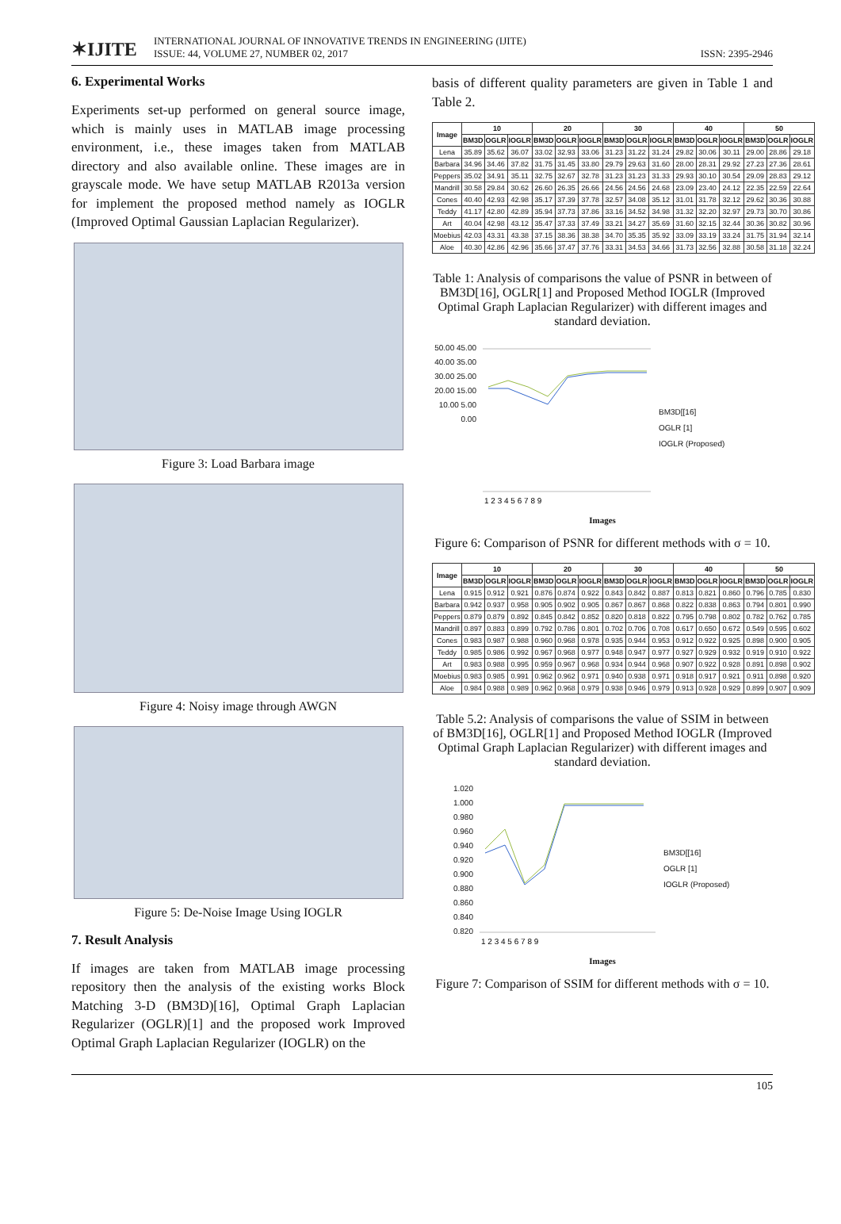✶IJITE
INTERNATIONAL JOURNAL OF INNOVATIVE TRENDS IN ENGINEERING (IJITE)
ISSUE: 44, VOLUME 27, NUMBER 02, 2017
ISSN: 2395-2946
6. Experimental Works
Experiments set-up performed on general source image, which is mainly uses in MATLAB image processing environment, i.e., these images taken from MATLAB directory and also available online. These images are in grayscale mode. We have setup MATLAB R2013a version for implement the proposed method namely as IOGLR (Improved Optimal Gaussian Laplacian Regularizer).
Figure 3: Load Barbara image
Figure 4: Noisy image through AWGN
Figure 5: De-Noise Image Using IOGLR
7. Result Analysis
If images are taken from MATLAB image processing repository then the analysis of the existing works Block Matching 3-D (BM3D)[16], Optimal Graph Laplacian Regularizer (OGLR)[1] and the proposed work Improved Optimal Graph Laplacian Regularizer (IOGLR) on the
basis of different quality parameters are given in Table 1 and Table 2.
| Image | 10 | | | 20 | | | 30 | | | 40 | | | 50 | | |
| --- | --- | --- | --- | --- | --- | --- | --- | --- | --- | --- | --- | --- | --- | --- | --- |
| | BM3D | OGLR | IOGLR | BM3D | OGLR | IOGLR | BM3D | OGLR | IOGLR | BM3D | OGLR | IOGLR | BM3D | OGLR | IOGLR |
| Lena | 35.89 | 35.62 | 36.07 | 33.02 | 32.93 | 33.06 | 31.23 | 31.22 | 31.24 | 29.82 | 30.06 | 30.11 | 29.00 | 28.86 | 29.18 |
| Barbara | 34.96 | 34.46 | 37.82 | 31.75 | 31.45 | 33.80 | 29.79 | 29.63 | 31.60 | 28.00 | 28.31 | 29.92 | 27.23 | 27.36 | 28.61 |
| Peppers | 35.02 | 34.91 | 35.11 | 32.75 | 32.67 | 32.78 | 31.23 | 31.23 | 31.33 | 29.93 | 30.10 | 30.54 | 29.09 | 28.83 | 29.12 |
| Mandrill | 30.58 | 29.84 | 30.62 | 26.60 | 26.35 | 26.66 | 24.56 | 24.56 | 24.68 | 23.09 | 23.40 | 24.12 | 22.35 | 22.59 | 22.64 |
| Cones | 40.40 | 42.93 | 42.98 | 35.17 | 37.39 | 37.78 | 32.57 | 34.08 | 35.12 | 31.01 | 31.78 | 32.12 | 29.62 | 30.36 | 30.88 |
| Teddy | 41.17 | 42.80 | 42.89 | 35.94 | 37.73 | 37.86 | 33.16 | 34.52 | 34.98 | 31.32 | 32.20 | 32.97 | 29.73 | 30.70 | 30.86 |
| Art | 40.04 | 42.98 | 43.12 | 35.47 | 37.33 | 37.49 | 33.21 | 34.27 | 35.69 | 31.60 | 32.15 | 32.44 | 30.36 | 30.82 | 30.96 |
| Moebius | 42.03 | 43.31 | 43.38 | 37.15 | 38.36 | 38.38 | 34.70 | 35.35 | 35.92 | 33.09 | 33.19 | 33.24 | 31.75 | 31.94 | 32.14 |
| Aloe | 40.30 | 42.86 | 42.96 | 35.66 | 37.47 | 37.76 | 33.31 | 34.53 | 34.66 | 31.73 | 32.56 | 32.88 | 30.58 | 31.18 | 32.24 |
Table 1: Analysis of comparisons the value of PSNR in between of BM3D[16], OGLR[1] and Proposed Method IOGLR (Improved Optimal Graph Laplacian Regularizer) with different images and standard deviation.
50.00 45.00 40.00 35.00 30.00 25.00 20.00 15.00 10.00 5.00 0.00
1 2 3 4 5 6 7 8 9
BM3D[[16]
OGLR [1]
IOGLR (Proposed)
Images
Figure 6: Comparison of PSNR for different methods with σ = 10.
| Image | 10 | | | 20 | | | 30 | | | 40 | | | 50 | | |
| --- | --- | --- | --- | --- | --- | --- | --- | --- | --- | --- | --- | --- | --- | --- | --- |
| | BM3D | OGLR | IOGLR | BM3D | OGLR | IOGLR | BM3D | OGLR | IOGLR | BM3D | OGLR | IOGLR | BM3D | OGLR | IOGLR |
| Lena | 0.915 | 0.912 | 0.921 | 0.876 | 0.874 | 0.922 | 0.843 | 0.842 | 0.887 | 0.813 | 0.821 | 0.860 | 0.796 | 0.785 | 0.830 |
| Barbara | 0.942 | 0.937 | 0.958 | 0.905 | 0.902 | 0.905 | 0.867 | 0.867 | 0.868 | 0.822 | 0.838 | 0.863 | 0.794 | 0.801 | 0.990 |
| Peppers | 0.879 | 0.879 | 0.892 | 0.845 | 0.842 | 0.852 | 0.820 | 0.818 | 0.822 | 0.795 | 0.798 | 0.802 | 0.782 | 0.762 | 0.785 |
| Mandrill | 0.897 | 0.883 | 0.899 | 0.792 | 0.786 | 0.801 | 0.702 | 0.706 | 0.708 | 0.617 | 0.650 | 0.672 | 0.549 | 0.595 | 0.602 |
| Cones | 0.983 | 0.987 | 0.988 | 0.960 | 0.968 | 0.978 | 0.935 | 0.944 | 0.953 | 0.912 | 0.922 | 0.925 | 0.898 | 0.900 | 0.905 |
| Teddy | 0.985 | 0.986 | 0.992 | 0.967 | 0.968 | 0.977 | 0.948 | 0.947 | 0.977 | 0.927 | 0.929 | 0.932 | 0.919 | 0.910 | 0.922 |
| Art | 0.983 | 0.988 | 0.995 | 0.959 | 0.967 | 0.968 | 0.934 | 0.944 | 0.968 | 0.907 | 0.922 | 0.928 | 0.891 | 0.898 | 0.902 |
| Moebius | 0.983 | 0.985 | 0.991 | 0.962 | 0.962 | 0.971 | 0.940 | 0.938 | 0.971 | 0.918 | 0.917 | 0.921 | 0.911 | 0.898 | 0.920 |
| Aloe | 0.984 | 0.988 | 0.989 | 0.962 | 0.968 | 0.979 | 0.938 | 0.946 | 0.979 | 0.913 | 0.928 | 0.929 | 0.899 | 0.907 | 0.909 |
Table 5.2: Analysis of comparisons the value of SSIM in between of BM3D[16], OGLR[1] and Proposed Method IOGLR (Improved Optimal Graph Laplacian Regularizer) with different images and standard deviation.
1.020 1.000 0.980 0.960 0.940 0.920 0.900 0.880 0.860 0.840 0.820
1 2 3 4 5 6 7 8 9
BM3D[[16]
OGLR [1]
IOGLR (Proposed)
Images
Figure 7: Comparison of SSIM for different methods with σ = 10.
105